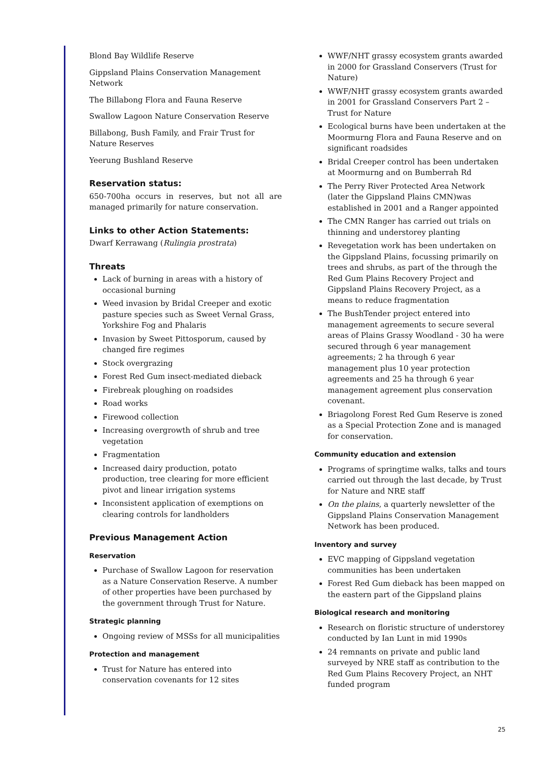Blond Bay Wildlife Reserve
Gippsland Plains Conservation Management Network
The Billabong Flora and Fauna Reserve
Swallow Lagoon Nature Conservation Reserve
Billabong, Bush Family, and Frair Trust for Nature Reserves
Yeerung Bushland Reserve
Reservation status:
650-700ha occurs in reserves, but not all are managed primarily for nature conservation.
Links to other Action Statements:
Dwarf Kerrawang (Rulingia prostrata)
Threats
Lack of burning in areas with a history of occasional burning
Weed invasion by Bridal Creeper and exotic pasture species such as Sweet Vernal Grass, Yorkshire Fog and Phalaris
Invasion by Sweet Pittosporum, caused by changed fire regimes
Stock overgrazing
Forest Red Gum insect-mediated dieback
Firebreak ploughing on roadsides
Road works
Firewood collection
Increasing overgrowth of shrub and tree vegetation
Fragmentation
Increased dairy production, potato production, tree clearing for more efficient pivot and linear irrigation systems
Inconsistent application of exemptions on clearing controls for landholders
Previous Management Action
Reservation
Purchase of Swallow Lagoon for reservation as a Nature Conservation Reserve. A number of other properties have been purchased by the government through Trust for Nature.
Strategic planning
Ongoing review of MSSs for all municipalities
Protection and management
Trust for Nature has entered into conservation covenants for 12 sites
WWF/NHT grassy ecosystem grants awarded in 2000 for Grassland Conservers (Trust for Nature)
WWF/NHT grassy ecosystem grants awarded in 2001 for Grassland Conservers Part 2 – Trust for Nature
Ecological burns have been undertaken at the Moormurng Flora and Fauna Reserve and on significant roadsides
Bridal Creeper control has been undertaken at Moormurng and on Bumberrah Rd
The Perry River Protected Area Network (later the Gippsland Plains CMN)was established in 2001 and a Ranger appointed
The CMN Ranger has carried out trials on thinning and understorey planting
Revegetation work has been undertaken on the Gippsland Plains, focussing primarily on trees and shrubs, as part of the through the Red Gum Plains Recovery Project and Gippsland Plains Recovery Project, as a means to reduce fragmentation
The BushTender project entered into management agreements to secure several areas of Plains Grassy Woodland - 30 ha were secured through 6 year management agreements; 2 ha through 6 year management plus 10 year protection agreements and 25 ha through 6 year management agreement plus conservation covenant.
Briagolong Forest Red Gum Reserve is zoned as a Special Protection Zone and is managed for conservation.
Community education and extension
Programs of springtime walks, talks and tours carried out through the last decade, by Trust for Nature and NRE staff
On the plains, a quarterly newsletter of the Gippsland Plains Conservation Management Network has been produced.
Inventory and survey
EVC mapping of Gippsland vegetation communities has been undertaken
Forest Red Gum dieback has been mapped on the eastern part of the Gippsland plains
Biological research and monitoring
Research on floristic structure of understorey conducted by Ian Lunt in mid 1990s
24 remnants on private and public land surveyed by NRE staff as contribution to the Red Gum Plains Recovery Project, an NHT funded program
25